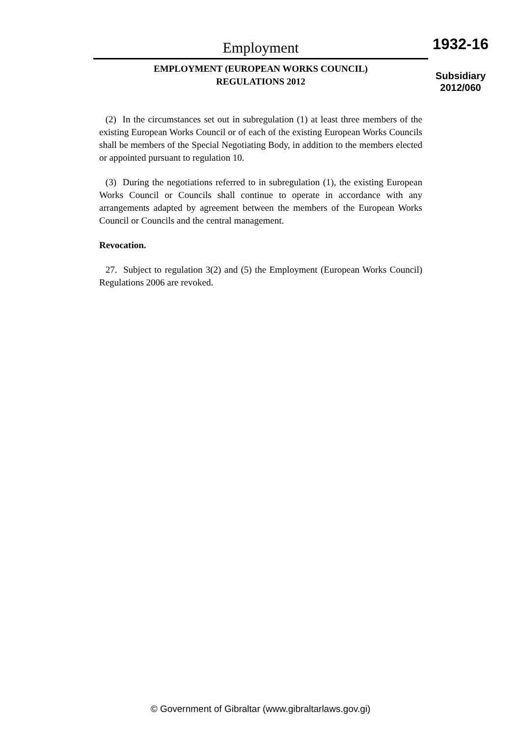Employment
EMPLOYMENT (EUROPEAN WORKS COUNCIL)
REGULATIONS 2012
1932-16
Subsidiary
2012/060
(2) In the circumstances set out in subregulation (1) at least three members of the existing European Works Council or of each of the existing European Works Councils shall be members of the Special Negotiating Body, in addition to the members elected or appointed pursuant to regulation 10.
(3) During the negotiations referred to in subregulation (1), the existing European Works Council or Councils shall continue to operate in accordance with any arrangements adapted by agreement between the members of the European Works Council or Councils and the central management.
Revocation.
27. Subject to regulation 3(2) and (5) the Employment (European Works Council) Regulations 2006 are revoked.
© Government of Gibraltar (www.gibraltarlaws.gov.gi)